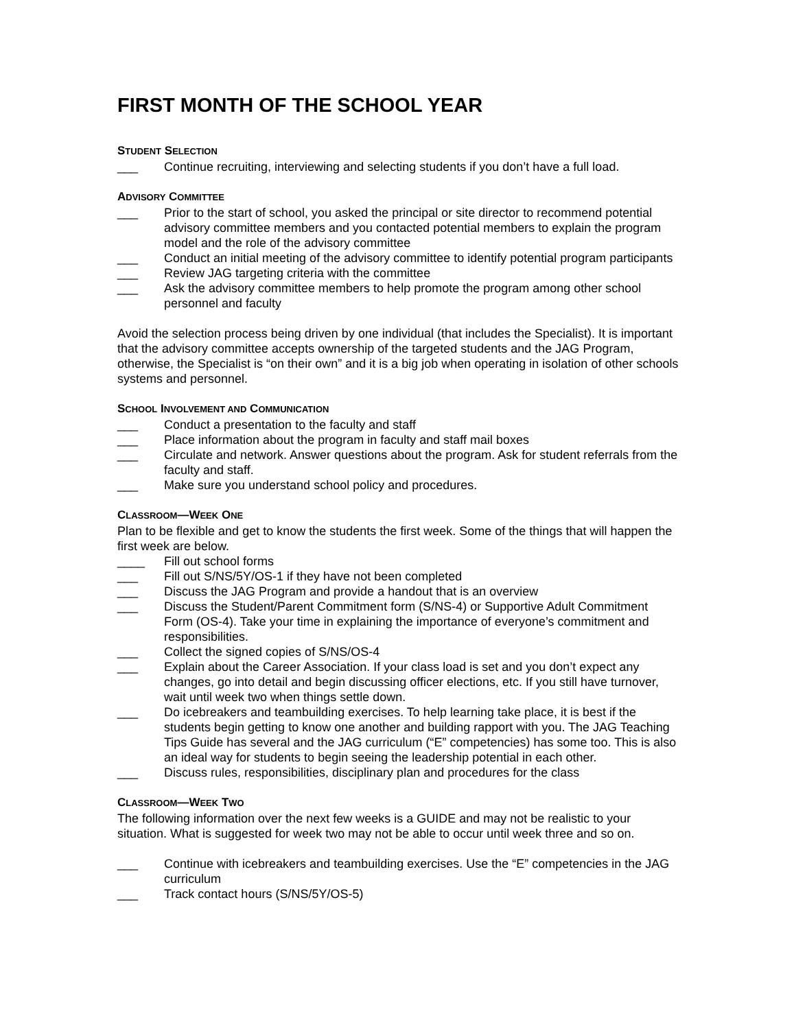FIRST MONTH OF THE SCHOOL YEAR
STUDENT SELECTION
___ Continue recruiting, interviewing and selecting students if you don’t have a full load.
ADVISORY COMMITTEE
___ Prior to the start of school, you asked the principal or site director to recommend potential advisory committee members and you contacted potential members to explain the program model and the role of the advisory committee
___ Conduct an initial meeting of the advisory committee to identify potential program participants
___ Review JAG targeting criteria with the committee
___ Ask the advisory committee members to help promote the program among other school personnel and faculty
Avoid the selection process being driven by one individual (that includes the Specialist). It is important that the advisory committee accepts ownership of the targeted students and the JAG Program, otherwise, the Specialist is “on their own” and it is a big job when operating in isolation of other schools systems and personnel.
SCHOOL INVOLVEMENT AND COMMUNICATION
___ Conduct a presentation to the faculty and staff
___ Place information about the program in faculty and staff mail boxes
___ Circulate and network. Answer questions about the program. Ask for student referrals from the faculty and staff.
___ Make sure you understand school policy and procedures.
CLASSROOM—WEEK ONE
Plan to be flexible and get to know the students the first week. Some of the things that will happen the first week are below.
____ Fill out school forms
___ Fill out S/NS/5Y/OS-1 if they have not been completed
___ Discuss the JAG Program and provide a handout that is an overview
___ Discuss the Student/Parent Commitment form (S/NS-4) or Supportive Adult Commitment Form (OS-4). Take your time in explaining the importance of everyone’s commitment and responsibilities.
___ Collect the signed copies of S/NS/OS-4
___ Explain about the Career Association. If your class load is set and you don’t expect any changes, go into detail and begin discussing officer elections, etc. If you still have turnover, wait until week two when things settle down.
___ Do icebreakers and teambuilding exercises. To help learning take place, it is best if the students begin getting to know one another and building rapport with you. The JAG Teaching Tips Guide has several and the JAG curriculum (“E” competencies) has some too. This is also an ideal way for students to begin seeing the leadership potential in each other.
___ Discuss rules, responsibilities, disciplinary plan and procedures for the class
CLASSROOM—WEEK TWO
The following information over the next few weeks is a GUIDE and may not be realistic to your situation. What is suggested for week two may not be able to occur until week three and so on.
___ Continue with icebreakers and teambuilding exercises. Use the “E” competencies in the JAG curriculum
___ Track contact hours (S/NS/5Y/OS-5)